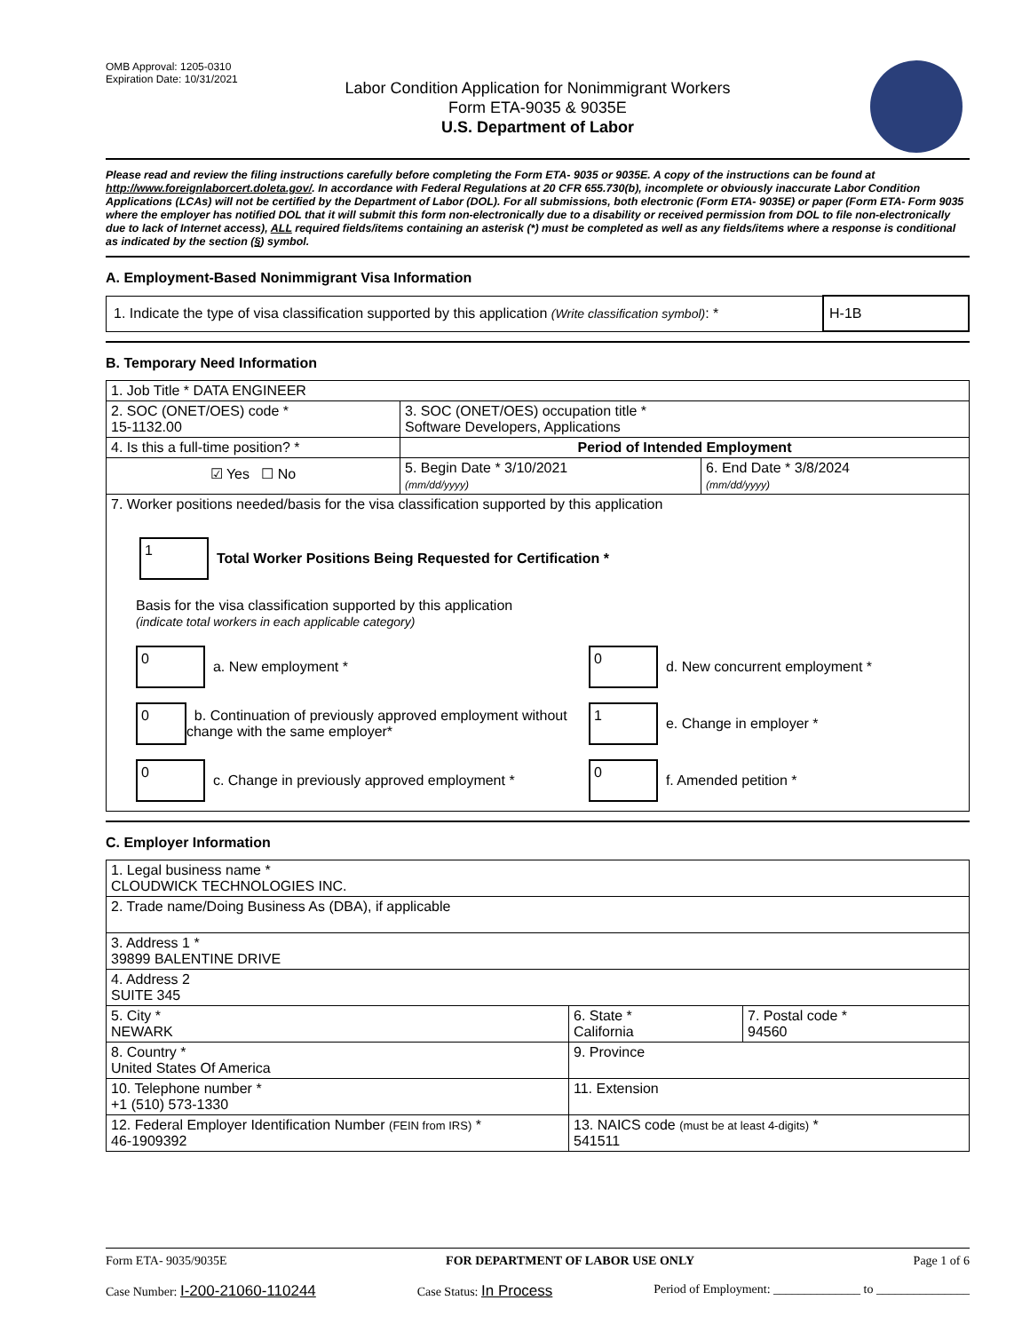OMB Approval: 1205-0310
Expiration Date: 10/31/2021
Labor Condition Application for Nonimmigrant Workers
Form ETA-9035 & 9035E
U.S. Department of Labor
Please read and review the filing instructions carefully before completing the Form ETA- 9035 or 9035E. A copy of the instructions can be found at http://www.foreignlaborcert.doleta.gov/. In accordance with Federal Regulations at 20 CFR 655.730(b), incomplete or obviously inaccurate Labor Condition Applications (LCAs) will not be certified by the Department of Labor (DOL). For all submissions, both electronic (Form ETA- 9035E) or paper (Form ETA- Form 9035 where the employer has notified DOL that it will submit this form non-electronically due to a disability or received permission from DOL to file non-electronically due to lack of Internet access), ALL required fields/items containing an asterisk (*) must be completed as well as any fields/items where a response is conditional as indicated by the section (§) symbol.
A. Employment-Based Nonimmigrant Visa Information
| 1. Indicate the type of visa classification supported by this application (Write classification symbol) : * | H-1B |
B. Temporary Need Information
| 1. Job Title * DATA ENGINEER | | |
| 2. SOC (ONET/OES) code * 15-1132.00 | 3. SOC (ONET/OES) occupation title * Software Developers, Applications | |
| 4. Is this a full-time position? * | Period of Intended Employment | |
| ☑ Yes ☐ No | 5. Begin Date * 3/10/2021 (mm/dd/yyyy) | 6. End Date * 3/8/2024 (mm/dd/yyyy) |
| 7. Worker positions needed/basis for the visa classification supported by this application 1 Total Worker Positions Being Requested for Certification * Basis for the visa classification supported by this application (indicate total workers in each applicable category) 0 a. New employment * 0 d. New concurrent employment * 0 b. Continuation of previously approved employment without change with the same employer* 1 e. Change in employer * 0 c. Change in previously approved employment * 0 f. Amended petition * | | |
C. Employer Information
| 1. Legal business name * CLOUDWICK TECHNOLOGIES INC. | | |
| 2. Trade name/Doing Business As (DBA), if applicable | | |
| 3. Address 1 * 39899 BALENTINE DRIVE | | |
| 4. Address 2 SUITE 345 | | |
| 5. City * NEWARK | 6. State * California | 7. Postal code * 94560 |
| 8. Country * United States Of America | 9. Province | |
| 10. Telephone number * +1 (510) 573-1330 | 11. Extension | |
| 12. Federal Employer Identification Number (FEIN from IRS) * 46-1909392 | 13. NAICS code (must be at least 4-digits) * 541511 | |
Form ETA- 9035/9035E FOR DEPARTMENT OF LABOR USE ONLY Page 1 of 6
Case Number: I-200-21060-110244 Case Status: In Process Period of Employment: ______________ to _______________